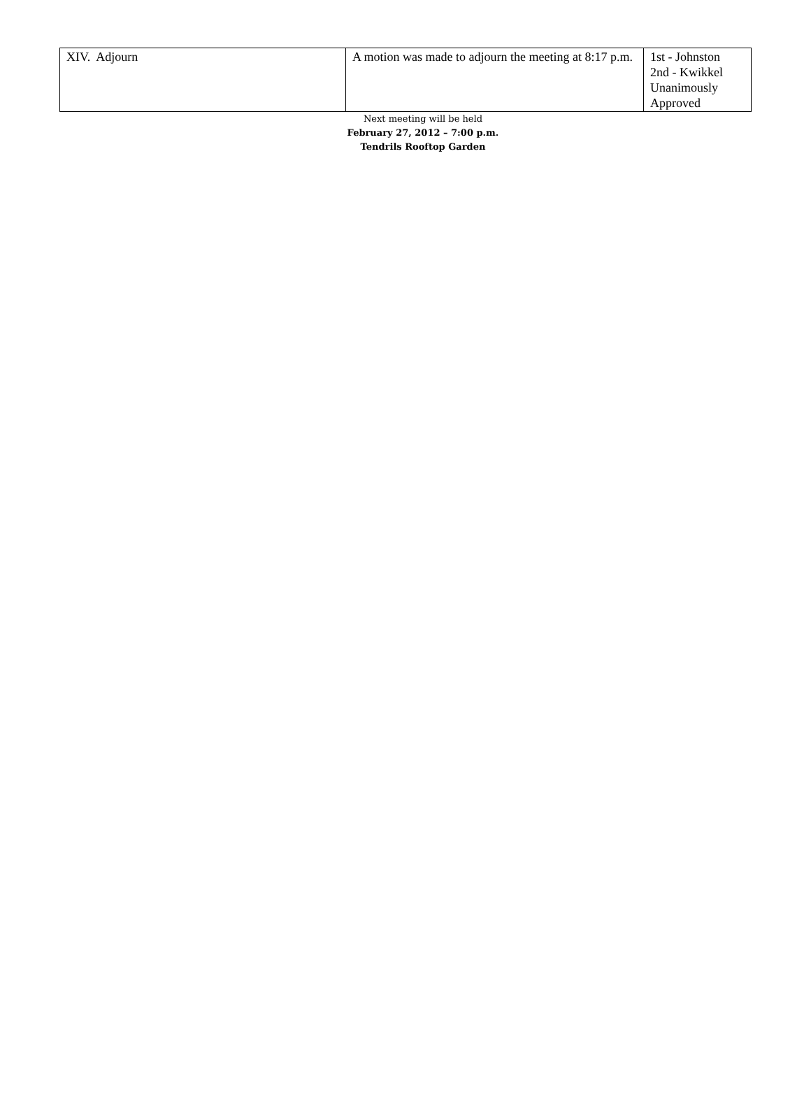| XIV. Adjourn | A motion was made to adjourn the meeting at 8:17 p.m. | 1st - Johnston 2nd - Kwikkel Unanimously Approved |
Next meeting will be held
February 27, 2012 – 7:00 p.m.
Tendrils Rooftop Garden